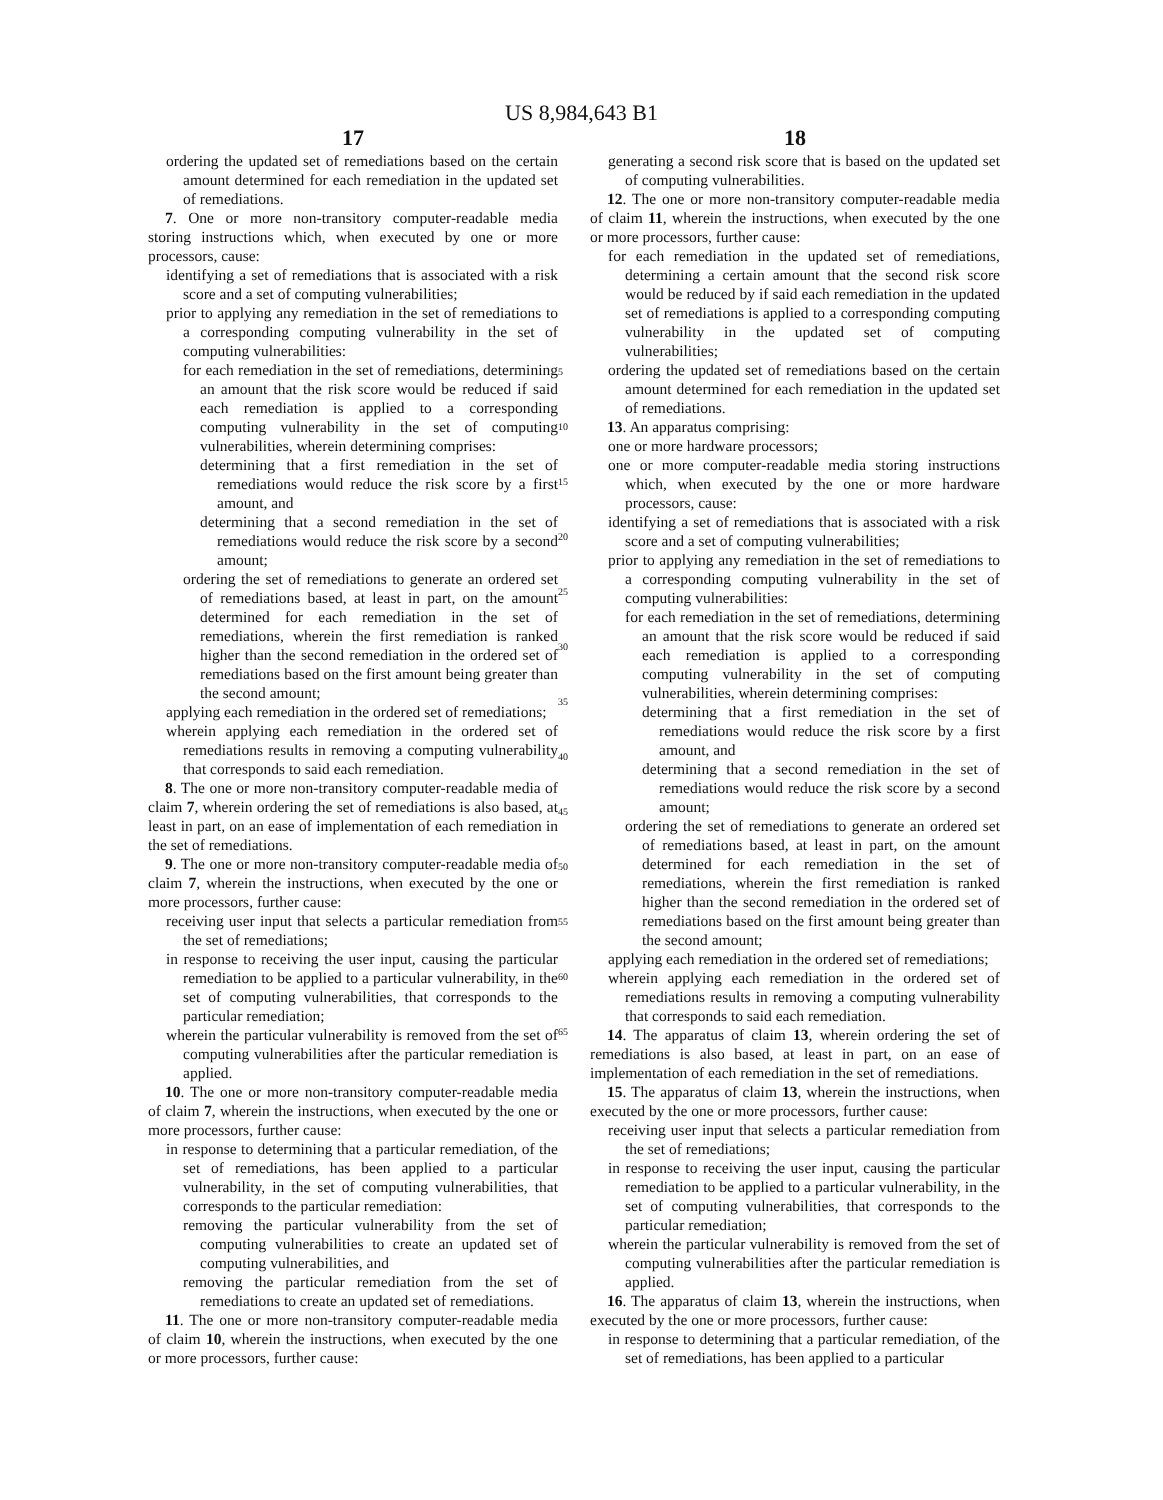US 8,984,643 B1
17
ordering the updated set of remediations based on the certain amount determined for each remediation in the updated set of remediations.
7. One or more non-transitory computer-readable media storing instructions which, when executed by one or more processors, cause:
identifying a set of remediations that is associated with a risk score and a set of computing vulnerabilities;
prior to applying any remediation in the set of remediations to a corresponding computing vulnerability in the set of computing vulnerabilities:
for each remediation in the set of remediations, determining an amount that the risk score would be reduced if said each remediation is applied to a corresponding computing vulnerability in the set of computing vulnerabilities, wherein determining comprises:
determining that a first remediation in the set of remediations would reduce the risk score by a first amount, and
determining that a second remediation in the set of remediations would reduce the risk score by a second amount;
ordering the set of remediations to generate an ordered set of remediations based, at least in part, on the amount determined for each remediation in the set of remediations, wherein the first remediation is ranked higher than the second remediation in the ordered set of remediations based on the first amount being greater than the second amount;
applying each remediation in the ordered set of remediations;
wherein applying each remediation in the ordered set of remediations results in removing a computing vulnerability that corresponds to said each remediation.
8. The one or more non-transitory computer-readable media of claim 7, wherein ordering the set of remediations is also based, at least in part, on an ease of implementation of each remediation in the set of remediations.
9. The one or more non-transitory computer-readable media of claim 7, wherein the instructions, when executed by the one or more processors, further cause:
receiving user input that selects a particular remediation from the set of remediations;
in response to receiving the user input, causing the particular remediation to be applied to a particular vulnerability, in the set of computing vulnerabilities, that corresponds to the particular remediation;
wherein the particular vulnerability is removed from the set of computing vulnerabilities after the particular remediation is applied.
10. The one or more non-transitory computer-readable media of claim 7, wherein the instructions, when executed by the one or more processors, further cause:
in response to determining that a particular remediation, of the set of remediations, has been applied to a particular vulnerability, in the set of computing vulnerabilities, that corresponds to the particular remediation:
removing the particular vulnerability from the set of computing vulnerabilities to create an updated set of computing vulnerabilities, and
removing the particular remediation from the set of remediations to create an updated set of remediations.
11. The one or more non-transitory computer-readable media of claim 10, wherein the instructions, when executed by the one or more processors, further cause:
5
10
15
20
25
30
35
40
45
50
55
60
65
18
generating a second risk score that is based on the updated set of computing vulnerabilities.
12. The one or more non-transitory computer-readable media of claim 11, wherein the instructions, when executed by the one or more processors, further cause:
for each remediation in the updated set of remediations, determining a certain amount that the second risk score would be reduced by if said each remediation in the updated set of remediations is applied to a corresponding computing vulnerability in the updated set of computing vulnerabilities;
ordering the updated set of remediations based on the certain amount determined for each remediation in the updated set of remediations.
13. An apparatus comprising:
one or more hardware processors;
one or more computer-readable media storing instructions which, when executed by the one or more hardware processors, cause:
identifying a set of remediations that is associated with a risk score and a set of computing vulnerabilities;
prior to applying any remediation in the set of remediations to a corresponding computing vulnerability in the set of computing vulnerabilities:
for each remediation in the set of remediations, determining an amount that the risk score would be reduced if said each remediation is applied to a corresponding computing vulnerability in the set of computing vulnerabilities, wherein determining comprises:
determining that a first remediation in the set of remediations would reduce the risk score by a first amount, and
determining that a second remediation in the set of remediations would reduce the risk score by a second amount;
ordering the set of remediations to generate an ordered set of remediations based, at least in part, on the amount determined for each remediation in the set of remediations, wherein the first remediation is ranked higher than the second remediation in the ordered set of remediations based on the first amount being greater than the second amount;
applying each remediation in the ordered set of remediations;
wherein applying each remediation in the ordered set of remediations results in removing a computing vulnerability that corresponds to said each remediation.
14. The apparatus of claim 13, wherein ordering the set of remediations is also based, at least in part, on an ease of implementation of each remediation in the set of remediations.
15. The apparatus of claim 13, wherein the instructions, when executed by the one or more processors, further cause:
receiving user input that selects a particular remediation from the set of remediations;
in response to receiving the user input, causing the particular remediation to be applied to a particular vulnerability, in the set of computing vulnerabilities, that corresponds to the particular remediation;
wherein the particular vulnerability is removed from the set of computing vulnerabilities after the particular remediation is applied.
16. The apparatus of claim 13, wherein the instructions, when executed by the one or more processors, further cause:
in response to determining that a particular remediation, of the set of remediations, has been applied to a particular